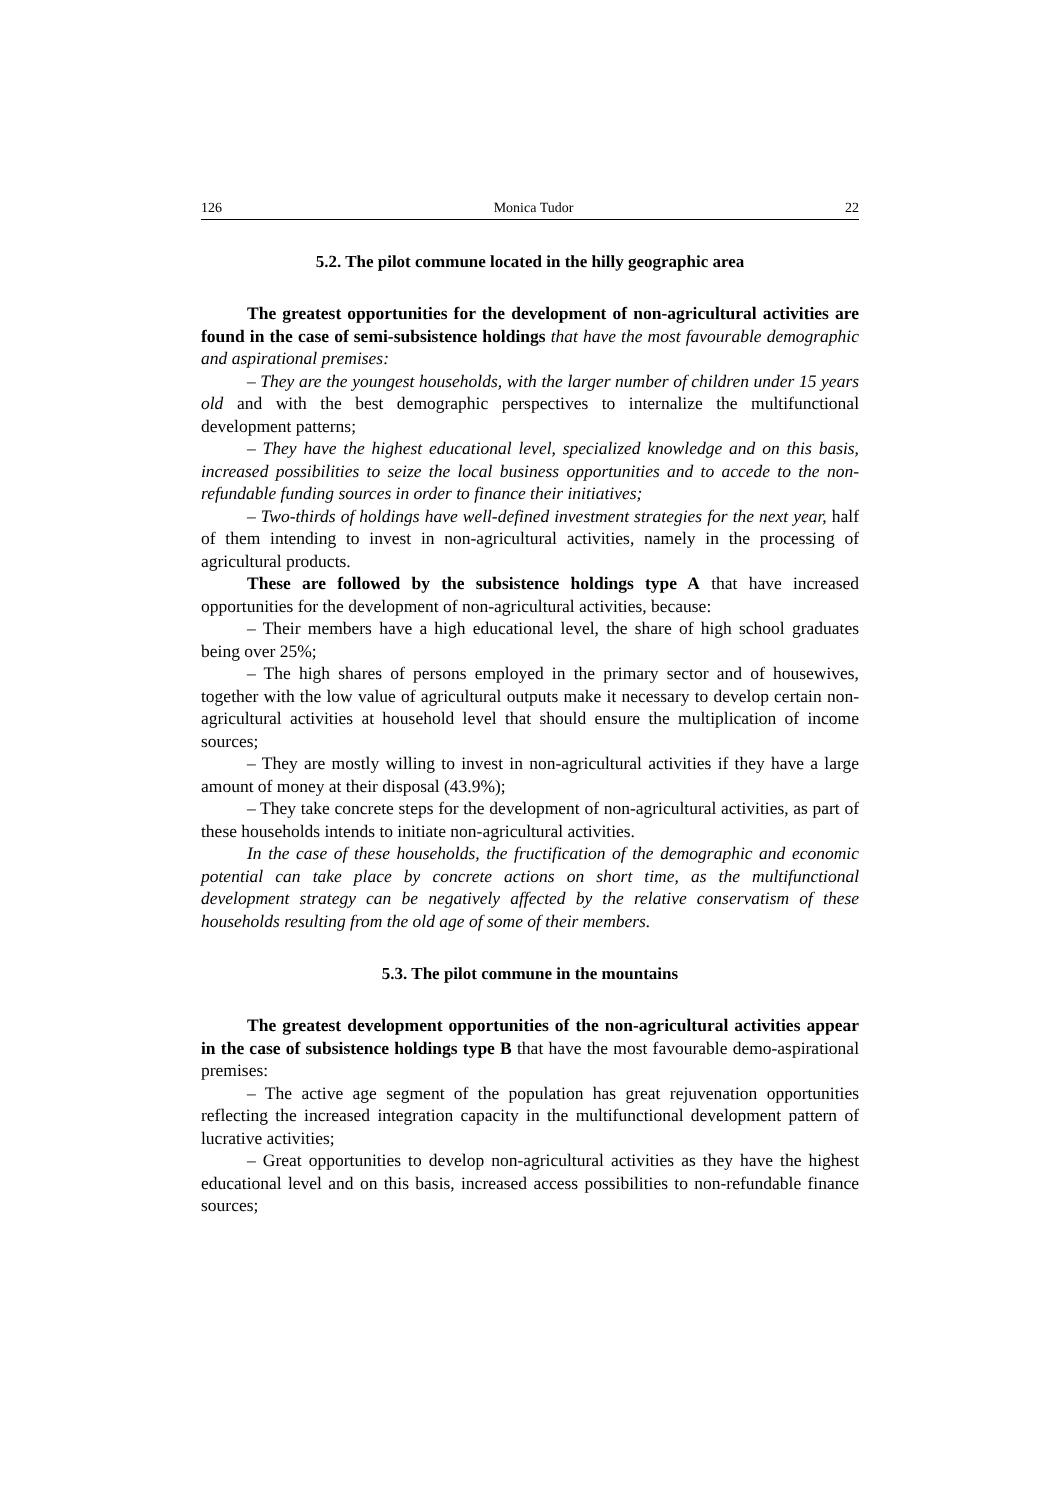126 Monica Tudor 22
5.2. The pilot commune located in the hilly geographic area
The greatest opportunities for the development of non-agricultural activities are found in the case of semi-subsistence holdings that have the most favourable demographic and aspirational premises:
– They are the youngest households, with the larger number of children under 15 years old and with the best demographic perspectives to internalize the multifunctional development patterns;
– They have the highest educational level, specialized knowledge and on this basis, increased possibilities to seize the local business opportunities and to accede to the non-refundable funding sources in order to finance their initiatives;
– Two-thirds of holdings have well-defined investment strategies for the next year, half of them intending to invest in non-agricultural activities, namely in the processing of agricultural products.
These are followed by the subsistence holdings type A that have increased opportunities for the development of non-agricultural activities, because:
– Their members have a high educational level, the share of high school graduates being over 25%;
– The high shares of persons employed in the primary sector and of housewives, together with the low value of agricultural outputs make it necessary to develop certain non-agricultural activities at household level that should ensure the multiplication of income sources;
– They are mostly willing to invest in non-agricultural activities if they have a large amount of money at their disposal (43.9%);
– They take concrete steps for the development of non-agricultural activities, as part of these households intends to initiate non-agricultural activities.
In the case of these households, the fructification of the demographic and economic potential can take place by concrete actions on short time, as the multifunctional development strategy can be negatively affected by the relative conservatism of these households resulting from the old age of some of their members.
5.3. The pilot commune in the mountains
The greatest development opportunities of the non-agricultural activities appear in the case of subsistence holdings type B that have the most favourable demo-aspirational premises:
– The active age segment of the population has great rejuvenation opportunities reflecting the increased integration capacity in the multifunctional development pattern of lucrative activities;
– Great opportunities to develop non-agricultural activities as they have the highest educational level and on this basis, increased access possibilities to non-refundable finance sources;